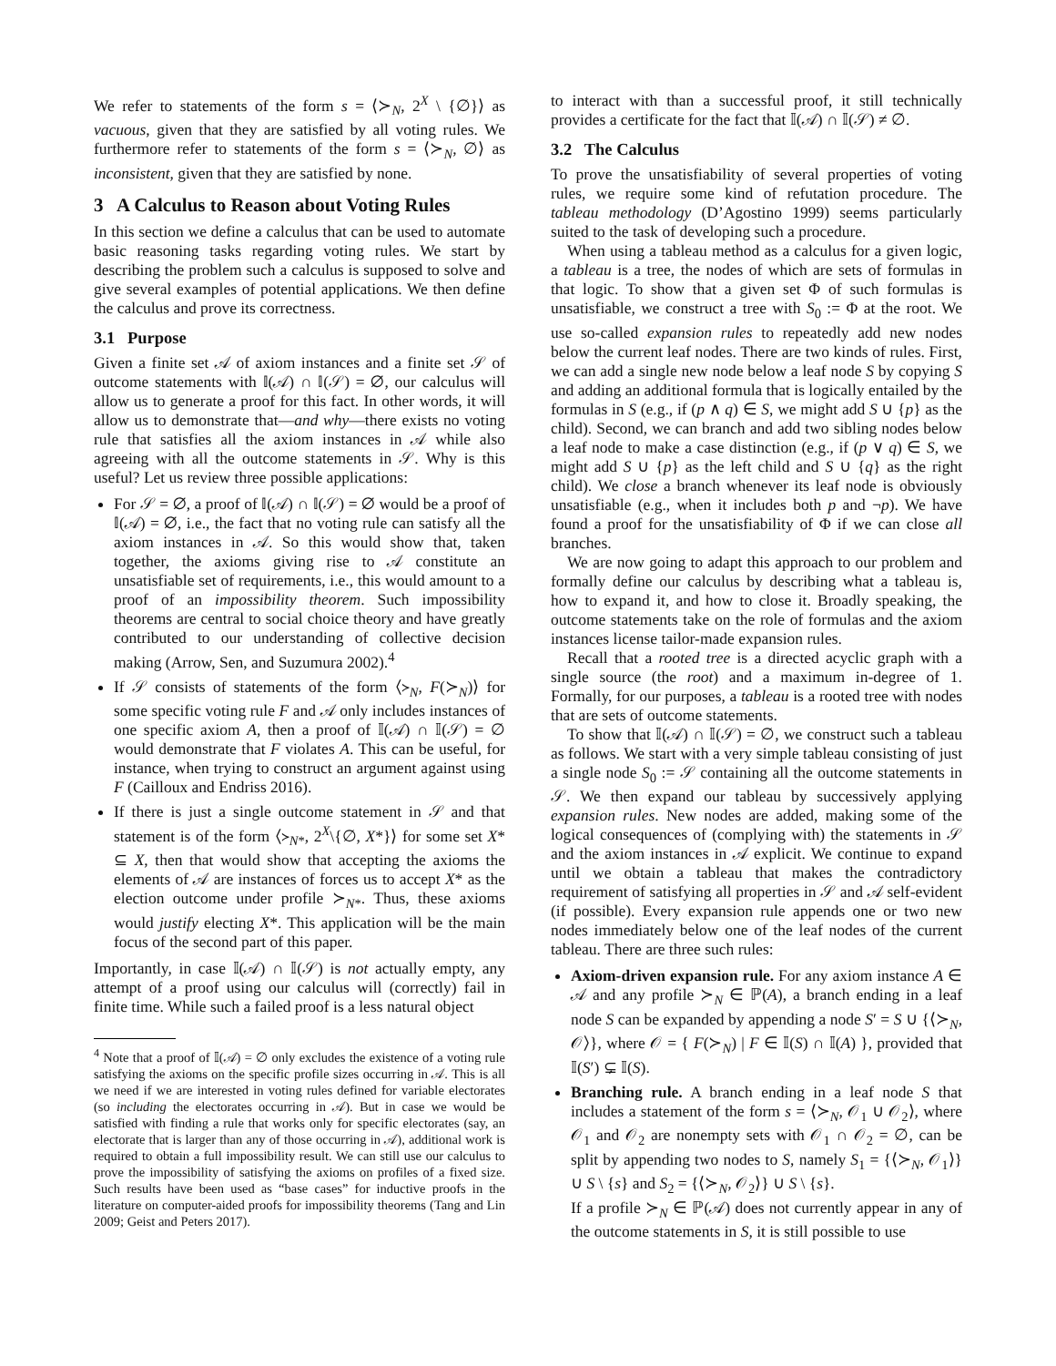We refer to statements of the form s = ⟨≻<sub>N</sub>, 2<sup>X</sup> \ {∅}⟩ as vacuous, given that they are satisfied by all voting rules. We furthermore refer to statements of the form s = ⟨≻<sub>N</sub>, ∅⟩ as inconsistent, given that they are satisfied by none.
3 A Calculus to Reason about Voting Rules
In this section we define a calculus that can be used to automate basic reasoning tasks regarding voting rules. We start by describing the problem such a calculus is supposed to solve and give several examples of potential applications. We then define the calculus and prove its correctness.
3.1 Purpose
Given a finite set 𝒜 of axiom instances and a finite set 𝒮 of outcome statements with 𝕀(𝒜) ∩ 𝕀(𝒮) = ∅, our calculus will allow us to generate a proof for this fact. In other words, it will allow us to demonstrate that—and why—there exists no voting rule that satisfies all the axiom instances in 𝒜 while also agreeing with all the outcome statements in 𝒮. Why is this useful? Let us review three possible applications:
For 𝒮 = ∅, a proof of 𝕀(𝒜) ∩ 𝕀(𝒮) = ∅ would be a proof of 𝕀(𝒜) = ∅, i.e., the fact that no voting rule can satisfy all the axiom instances in 𝒜. So this would show that, taken together, the axioms giving rise to 𝒜 constitute an unsatisfiable set of requirements, i.e., this would amount to a proof of an impossibility theorem. Such impossibility theorems are central to social choice theory and have greatly contributed to our understanding of collective decision making (Arrow, Sen, and Suzumura 2002).<sup>4</sup>
If 𝒮 consists of statements of the form ⟨≻<sub>N</sub>, F(≻<sub>N</sub>)⟩ for some specific voting rule F and 𝒜 only includes instances of one specific axiom A, then a proof of 𝕀(𝒜) ∩ 𝕀(𝒮) = ∅ would demonstrate that F violates A. This can be useful, for instance, when trying to construct an argument against using F (Cailloux and Endriss 2016).
If there is just a single outcome statement in 𝒮 and that statement is of the form ⟨≻<sub>N*</sub>, 2<sup>X</sup>\{∅, X*}⟩ for some set X* ⊆ X, then that would show that accepting the axioms the elements of 𝒜 are instances of forces us to accept X* as the election outcome under profile ≻<sub>N*</sub>. Thus, these axioms would justify electing X*. This application will be the main focus of the second part of this paper.
Importantly, in case 𝕀(𝒜) ∩ 𝕀(𝒮) is not actually empty, any attempt of a proof using our calculus will (correctly) fail in finite time. While such a failed proof is a less natural object
<sup>4</sup> Note that a proof of 𝕀(𝒜) = ∅ only excludes the existence of a voting rule satisfying the axioms on the specific profile sizes occurring in 𝒜. This is all we need if we are interested in voting rules defined for variable electorates (so including the electorates occurring in 𝒜). But in case we would be satisfied with finding a rule that works only for specific electorates (say, an electorate that is larger than any of those occurring in 𝒜), additional work is required to obtain a full impossibility result. We can still use our calculus to prove the impossibility of satisfying the axioms on profiles of a fixed size. Such results have been used as “base cases” for inductive proofs in the literature on computer-aided proofs for impossibility theorems (Tang and Lin 2009; Geist and Peters 2017).
to interact with than a successful proof, it still technically provides a certificate for the fact that 𝕀(𝒜) ∩ 𝕀(𝒮) ≠ ∅.
3.2 The Calculus
To prove the unsatisfiability of several properties of voting rules, we require some kind of refutation procedure. The tableau methodology (D’Agostino 1999) seems particularly suited to the task of developing such a procedure.
When using a tableau method as a calculus for a given logic, a tableau is a tree, the nodes of which are sets of formulas in that logic. To show that a given set Φ of such formulas is unsatisfiable, we construct a tree with S<sub>0</sub> := Φ at the root. We use so-called expansion rules to repeatedly add new nodes below the current leaf nodes. There are two kinds of rules. First, we can add a single new node below a leaf node S by copying S and adding an additional formula that is logically entailed by the formulas in S (e.g., if (p ∧ q) ∈ S, we might add S ∪ {p} as the child). Second, we can branch and add two sibling nodes below a leaf node to make a case distinction (e.g., if (p ∨ q) ∈ S, we might add S ∪ {p} as the left child and S ∪ {q} as the right child). We close a branch whenever its leaf node is obviously unsatisfiable (e.g., when it includes both p and ¬p). We have found a proof for the unsatisfiability of Φ if we can close all branches.
We are now going to adapt this approach to our problem and formally define our calculus by describing what a tableau is, how to expand it, and how to close it. Broadly speaking, the outcome statements take on the role of formulas and the axiom instances license tailor-made expansion rules.
Recall that a rooted tree is a directed acyclic graph with a single source (the root) and a maximum in-degree of 1. Formally, for our purposes, a tableau is a rooted tree with nodes that are sets of outcome statements.
To show that 𝕀(𝒜) ∩ 𝕀(𝒮) = ∅, we construct such a tableau as follows. We start with a very simple tableau consisting of just a single node S<sub>0</sub> := 𝒮 containing all the outcome statements in 𝒮. We then expand our tableau by successively applying expansion rules. New nodes are added, making some of the logical consequences of (complying with) the statements in 𝒮 and the axiom instances in 𝒜 explicit. We continue to expand until we obtain a tableau that makes the contradictory requirement of satisfying all properties in 𝒮 and 𝒜 self-evident (if possible). Every expansion rule appends one or two new nodes immediately below one of the leaf nodes of the current tableau. There are three such rules:
Axiom-driven expansion rule. For any axiom instance A ∈ 𝒜 and any profile ≻<sub>N</sub> ∈ ℙ(A), a branch ending in a leaf node S can be expanded by appending a node S′ = S ∪ {⟨≻<sub>N</sub>, 𝒪⟩}, where 𝒪 = { F(≻<sub>N</sub>) | F ∈ 𝕀(S) ∩ 𝕀(A) }, provided that 𝕀(S′) ⊊ 𝕀(S).
Branching rule. A branch ending in a leaf node S that includes a statement of the form s = ⟨≻<sub>N</sub>, 𝒪<sub>1</sub> ∪ 𝒪<sub>2</sub>⟩, where 𝒪<sub>1</sub> and 𝒪<sub>2</sub> are nonempty sets with 𝒪<sub>1</sub> ∩ 𝒪<sub>2</sub> = ∅, can be split by appending two nodes to S, namely S<sub>1</sub> = {⟨≻<sub>N</sub>, 𝒪<sub>1</sub>⟩} ∪ S \ {s} and S<sub>2</sub> = {⟨≻<sub>N</sub>, 𝒪<sub>2</sub>⟩} ∪ S \ {s}.
If a profile ≻<sub>N</sub> ∈ ℙ(𝒜) does not currently appear in any of the outcome statements in S, it is still possible to use